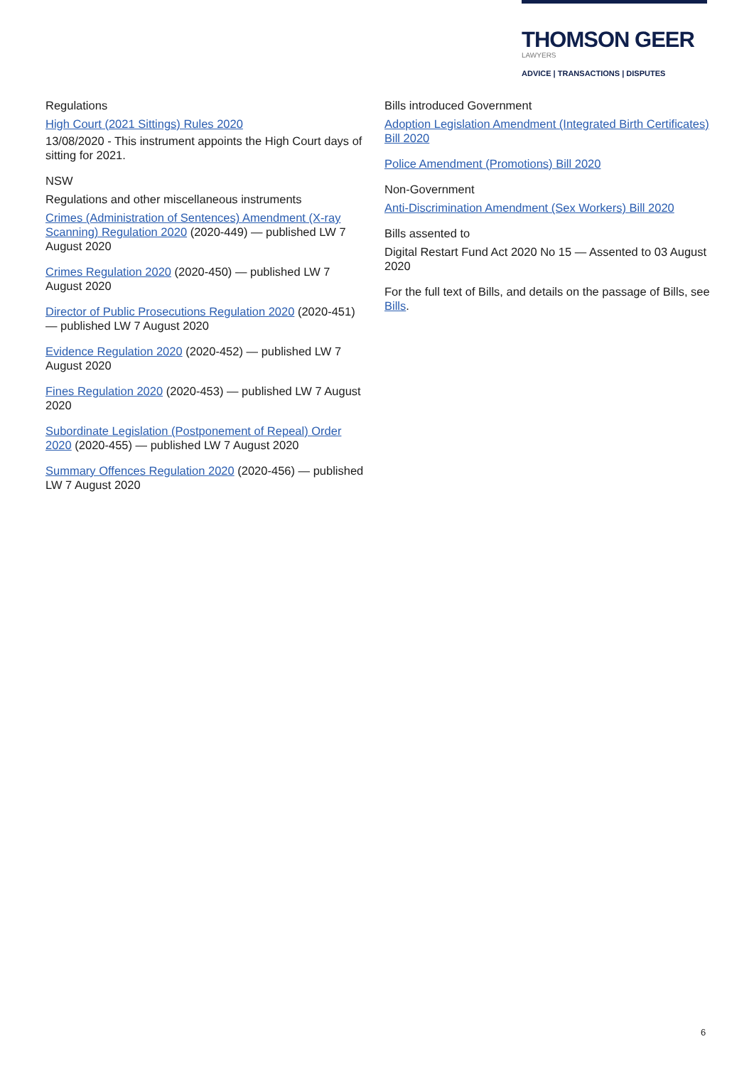THOMSON GEER
LAWYERS
ADVICE | TRANSACTIONS | DISPUTES
Regulations
High Court (2021 Sittings) Rules 2020
13/08/2020 - This instrument appoints the High Court days of sitting for 2021.
NSW
Regulations and other miscellaneous instruments
Crimes (Administration of Sentences) Amendment (X-ray Scanning) Regulation 2020 (2020-449) — published LW 7 August 2020
Crimes Regulation 2020 (2020-450) — published LW 7 August 2020
Director of Public Prosecutions Regulation 2020 (2020-451) — published LW 7 August 2020
Evidence Regulation 2020 (2020-452) — published LW 7 August 2020
Fines Regulation 2020 (2020-453) — published LW 7 August 2020
Subordinate Legislation (Postponement of Repeal) Order 2020 (2020-455) — published LW 7 August 2020
Summary Offences Regulation 2020 (2020-456) — published LW 7 August 2020
Bills introduced Government
Adoption Legislation Amendment (Integrated Birth Certificates) Bill 2020
Police Amendment (Promotions) Bill 2020
Non-Government
Anti-Discrimination Amendment (Sex Workers) Bill 2020
Bills assented to
Digital Restart Fund Act 2020 No 15 — Assented to 03 August 2020
For the full text of Bills, and details on the passage of Bills, see Bills.
6